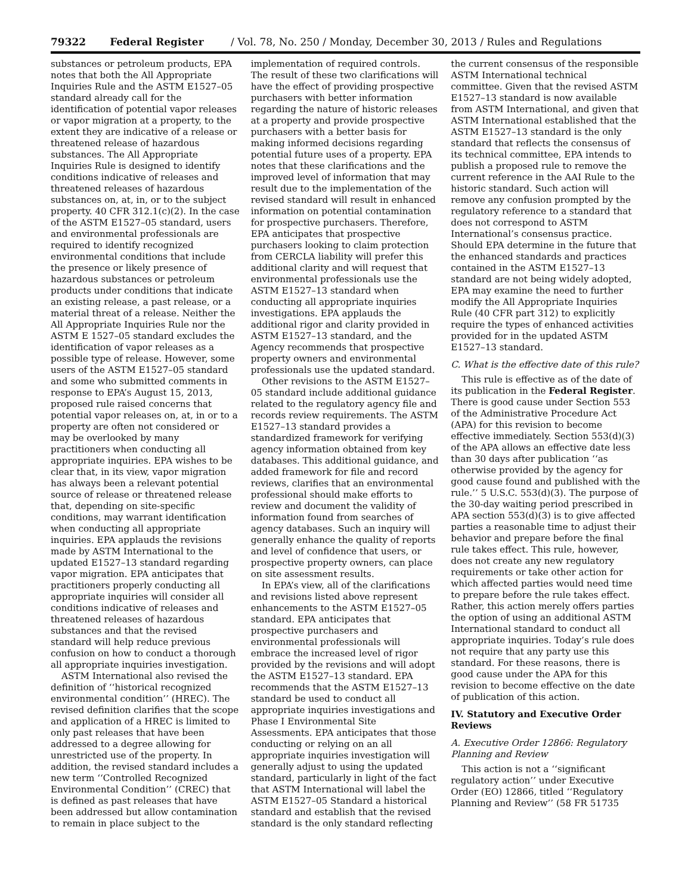79322 Federal Register / Vol. 78, No. 250 / Monday, December 30, 2013 / Rules and Regulations
substances or petroleum products, EPA notes that both the All Appropriate Inquiries Rule and the ASTM E1527–05 standard already call for the identification of potential vapor releases or vapor migration at a property, to the extent they are indicative of a release or threatened release of hazardous substances. The All Appropriate Inquiries Rule is designed to identify conditions indicative of releases and threatened releases of hazardous substances on, at, in, or to the subject property. 40 CFR 312.1(c)(2). In the case of the ASTM E1527–05 standard, users and environmental professionals are required to identify recognized environmental conditions that include the presence or likely presence of hazardous substances or petroleum products under conditions that indicate an existing release, a past release, or a material threat of a release. Neither the All Appropriate Inquiries Rule nor the ASTM E 1527–05 standard excludes the identification of vapor releases as a possible type of release. However, some users of the ASTM E1527–05 standard and some who submitted comments in response to EPA’s August 15, 2013, proposed rule raised concerns that potential vapor releases on, at, in or to a property are often not considered or may be overlooked by many practitioners when conducting all appropriate inquiries. EPA wishes to be clear that, in its view, vapor migration has always been a relevant potential source of release or threatened release that, depending on site-specific conditions, may warrant identification when conducting all appropriate inquiries. EPA applauds the revisions made by ASTM International to the updated E1527–13 standard regarding vapor migration. EPA anticipates that practitioners properly conducting all appropriate inquiries will consider all conditions indicative of releases and threatened releases of hazardous substances and that the revised standard will help reduce previous confusion on how to conduct a thorough all appropriate inquiries investigation.
ASTM International also revised the definition of ‘‘historical recognized environmental condition’’ (HREC). The revised definition clarifies that the scope and application of a HREC is limited to only past releases that have been addressed to a degree allowing for unrestricted use of the property. In addition, the revised standard includes a new term ‘‘Controlled Recognized Environmental Condition’’ (CREC) that is defined as past releases that have been addressed but allow contamination to remain in place subject to the
implementation of required controls. The result of these two clarifications will have the effect of providing prospective purchasers with better information regarding the nature of historic releases at a property and provide prospective purchasers with a better basis for making informed decisions regarding potential future uses of a property. EPA notes that these clarifications and the improved level of information that may result due to the implementation of the revised standard will result in enhanced information on potential contamination for prospective purchasers. Therefore, EPA anticipates that prospective purchasers looking to claim protection from CERCLA liability will prefer this additional clarity and will request that environmental professionals use the ASTM E1527–13 standard when conducting all appropriate inquiries investigations. EPA applauds the additional rigor and clarity provided in ASTM E1527–13 standard, and the Agency recommends that prospective property owners and environmental professionals use the updated standard.
Other revisions to the ASTM E1527–05 standard include additional guidance related to the regulatory agency file and records review requirements. The ASTM E1527–13 standard provides a standardized framework for verifying agency information obtained from key databases. This additional guidance, and added framework for file and record reviews, clarifies that an environmental professional should make efforts to review and document the validity of information found from searches of agency databases. Such an inquiry will generally enhance the quality of reports and level of confidence that users, or prospective property owners, can place on site assessment results.
In EPA’s view, all of the clarifications and revisions listed above represent enhancements to the ASTM E1527–05 standard. EPA anticipates that prospective purchasers and environmental professionals will embrace the increased level of rigor provided by the revisions and will adopt the ASTM E1527–13 standard. EPA recommends that the ASTM E1527–13 standard be used to conduct all appropriate inquiries investigations and Phase I Environmental Site Assessments. EPA anticipates that those conducting or relying on an all appropriate inquiries investigation will generally adjust to using the updated standard, particularly in light of the fact that ASTM International will label the ASTM E1527–05 Standard a historical standard and establish that the revised standard is the only standard reflecting
the current consensus of the responsible ASTM International technical committee. Given that the revised ASTM E1527–13 standard is now available from ASTM International, and given that ASTM International established that the ASTM E1527–13 standard is the only standard that reflects the consensus of its technical committee, EPA intends to publish a proposed rule to remove the current reference in the AAI Rule to the historic standard. Such action will remove any confusion prompted by the regulatory reference to a standard that does not correspond to ASTM International’s consensus practice. Should EPA determine in the future that the enhanced standards and practices contained in the ASTM E1527–13 standard are not being widely adopted, EPA may examine the need to further modify the All Appropriate Inquiries Rule (40 CFR part 312) to explicitly require the types of enhanced activities provided for in the updated ASTM E1527–13 standard.
C. What is the effective date of this rule?
This rule is effective as of the date of its publication in the Federal Register. There is good cause under Section 553 of the Administrative Procedure Act (APA) for this revision to become effective immediately. Section 553(d)(3) of the APA allows an effective date less than 30 days after publication ‘‘as otherwise provided by the agency for good cause found and published with the rule.’’ 5 U.S.C. 553(d)(3). The purpose of the 30-day waiting period prescribed in APA section 553(d)(3) is to give affected parties a reasonable time to adjust their behavior and prepare before the final rule takes effect. This rule, however, does not create any new regulatory requirements or take other action for which affected parties would need time to prepare before the rule takes effect. Rather, this action merely offers parties the option of using an additional ASTM International standard to conduct all appropriate inquiries. Today’s rule does not require that any party use this standard. For these reasons, there is good cause under the APA for this revision to become effective on the date of publication of this action.
IV. Statutory and Executive Order Reviews
A. Executive Order 12866: Regulatory Planning and Review
This action is not a ‘‘significant regulatory action’’ under Executive Order (EO) 12866, titled ‘‘Regulatory Planning and Review’’ (58 FR 51735